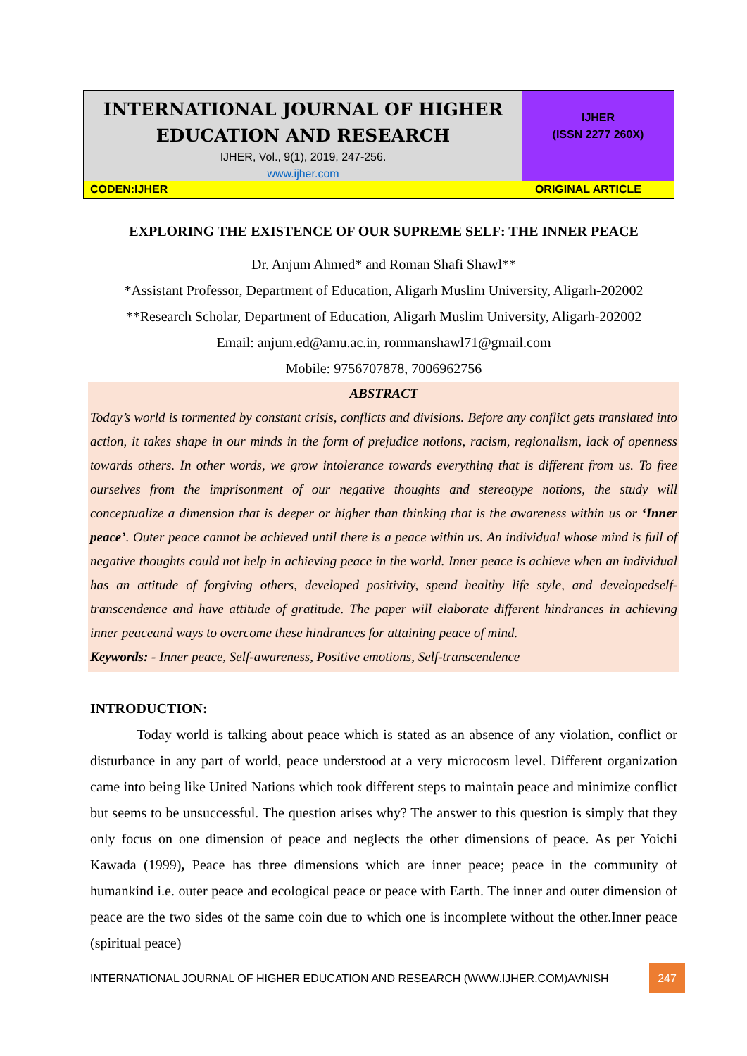INTERNATIONAL JOURNAL OF HIGHER
EDUCATION AND RESEARCH
IJHER, Vol., 9(1), 2019, 247-256.
www.ijher.com
IJHER
(ISSN 2277 260X)
CODEN:IJHER ORIGINAL ARTICLE
EXPLORING THE EXISTENCE OF OUR SUPREME SELF: THE INNER PEACE
Dr. Anjum Ahmed* and Roman Shafi Shawl**
*Assistant Professor, Department of Education, Aligarh Muslim University, Aligarh-202002
**Research Scholar, Department of Education, Aligarh Muslim University, Aligarh-202002
Email: anjum.ed@amu.ac.in, rommanshawl71@gmail.com
Mobile: 9756707878, 7006962756
ABSTRACT
Today’s world is tormented by constant crisis, conflicts and divisions. Before any conflict gets translated into action, it takes shape in our minds in the form of prejudice notions, racism, regionalism, lack of openness towards others. In other words, we grow intolerance towards everything that is different from us. To free ourselves from the imprisonment of our negative thoughts and stereotype notions, the study will conceptualize a dimension that is deeper or higher than thinking that is the awareness within us or ‘Inner peace’. Outer peace cannot be achieved until there is a peace within us. An individual whose mind is full of negative thoughts could not help in achieving peace in the world. Inner peace is achieve when an individual has an attitude of forgiving others, developed positivity, spend healthy life style, and developedself-transcendence and have attitude of gratitude. The paper will elaborate different hindrances in achieving inner peaceand ways to overcome these hindrances for attaining peace of mind.
Keywords: - Inner peace, Self-awareness, Positive emotions, Self-transcendence
INTRODUCTION:
Today world is talking about peace which is stated as an absence of any violation, conflict or disturbance in any part of world, peace understood at a very microcosm level. Different organization came into being like United Nations which took different steps to maintain peace and minimize conflict but seems to be unsuccessful. The question arises why? The answer to this question is simply that they only focus on one dimension of peace and neglects the other dimensions of peace. As per Yoichi Kawada (1999), Peace has three dimensions which are inner peace; peace in the community of humankind i.e. outer peace and ecological peace or peace with Earth. The inner and outer dimension of peace are the two sides of the same coin due to which one is incomplete without the other.Inner peace (spiritual peace)
INTERNATIONAL JOURNAL OF HIGHER EDUCATION AND RESEARCH (WWW.IJHER.COM)AVNISH 247